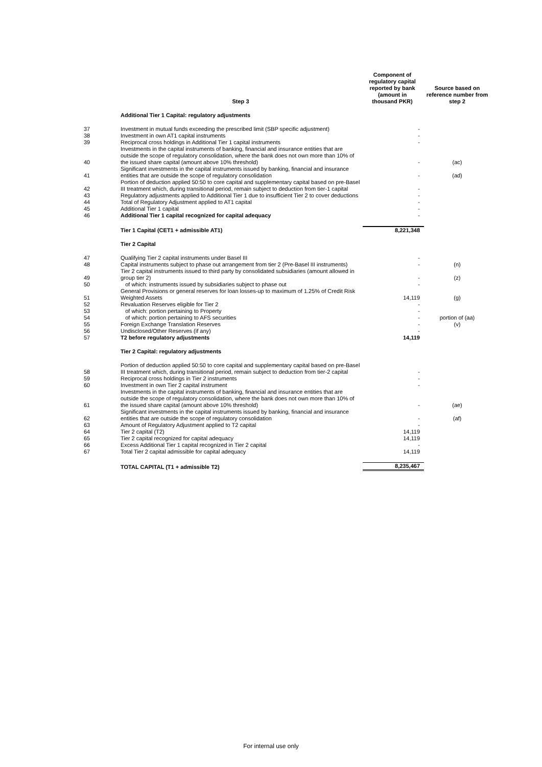| | Step 3 | Component of regulatory capital reported by bank (amount in thousand PKR) | Source based on reference number from step 2 |
| --- | --- | --- | --- |
| | Additional Tier 1 Capital: regulatory adjustments | | |
| 37 | Investment in mutual funds exceeding the prescribed limit (SBP specific adjustment) | - | |
| 38 | Investment in own AT1 capital instruments | - | |
| 39 | Reciprocal cross holdings in Additional Tier 1 capital instruments | - | |
| 40 | Investments in the capital instruments of banking, financial and insurance entities that are outside the scope of regulatory consolidation, where the bank does not own more than 10% of the issued share capital (amount above 10% threshold) | - | (ac) |
| 41 | Significant investments in the capital instruments issued by banking, financial and insurance entities that are outside the scope of regulatory consolidation | - | (ad) |
| 42 | Portion of deduction applied 50:50 to core capital and supplementary capital based on pre-Basel III treatment which, during transitional period, remain subject to deduction from tier-1 capital | - | |
| 43 | Regulatory adjustments applied to Additional Tier 1 due to insufficient Tier 2 to cover deductions | - | |
| 44 | Total of Regulatory Adjustment applied to AT1 capital | - | |
| 45 | Additional Tier 1 capital | - | |
| 46 | Additional Tier 1 capital recognized for capital adequacy | - | |
| | Tier 1 Capital (CET1 + admissible AT1) | 8,221,348 | |
| | Tier 2 Capital | | |
| 47 | Qualifying Tier 2 capital instruments under Basel III | - | |
| 48 | Capital instruments subject to phase out arrangement from tier 2 (Pre-Basel III instruments) | - | (n) |
| 49 | Tier 2 capital instruments issued to third party by consolidated subsidiaries (amount allowed in group tier 2) | - | (z) |
| 50 | of which: instruments issued by subsidiaries subject to phase out | - | |
| 51 | General Provisions or general reserves for loan losses-up to maximum of 1.25% of Credit Risk Weighted Assets | 14,119 | (g) |
| 52 | Revaluation Reserves eligible for Tier 2 | - | |
| 53 | of which: portion pertaining to Property | - | |
| 54 | of which: portion pertaining to AFS securities | - | portion of (aa) |
| 55 | Foreign Exchange Translation Reserves | - | (v) |
| 56 | Undisclosed/Other Reserves (if any) | - | |
| 57 | T2 before regulatory adjustments | 14,119 | |
| | Tier 2 Capital: regulatory adjustments | | |
| 58 | Portion of deduction applied 50:50 to core capital and supplementary capital based on pre-Basel III treatment which, during transitional period, remain subject to deduction from tier-2 capital | - | |
| 59 | Reciprocal cross holdings in Tier 2 instruments | - | |
| 60 | Investment in own Tier 2 capital instrument | - | |
| 61 | Investments in the capital instruments of banking, financial and insurance entities that are outside the scope of regulatory consolidation, where the bank does not own more than 10% of the issued share capital (amount above 10% threshold) | - | (ae) |
| 62 | Significant investments in the capital instruments issued by banking, financial and insurance entities that are outside the scope of regulatory consolidation | - | (af) |
| 63 | Amount of Regulatory Adjustment applied to T2 capital | - | |
| 64 | Tier 2 capital (T2) | 14,119 | |
| 65 | Tier 2 capital recognized for capital adequacy | 14,119 | |
| 66 | Excess Additional Tier 1 capital recognized in Tier 2 capital | - | |
| 67 | Total Tier 2 capital admissible for capital adequacy | 14,119 | |
| | TOTAL CAPITAL (T1 + admissible T2) | 8,235,467 | |
For internal use only